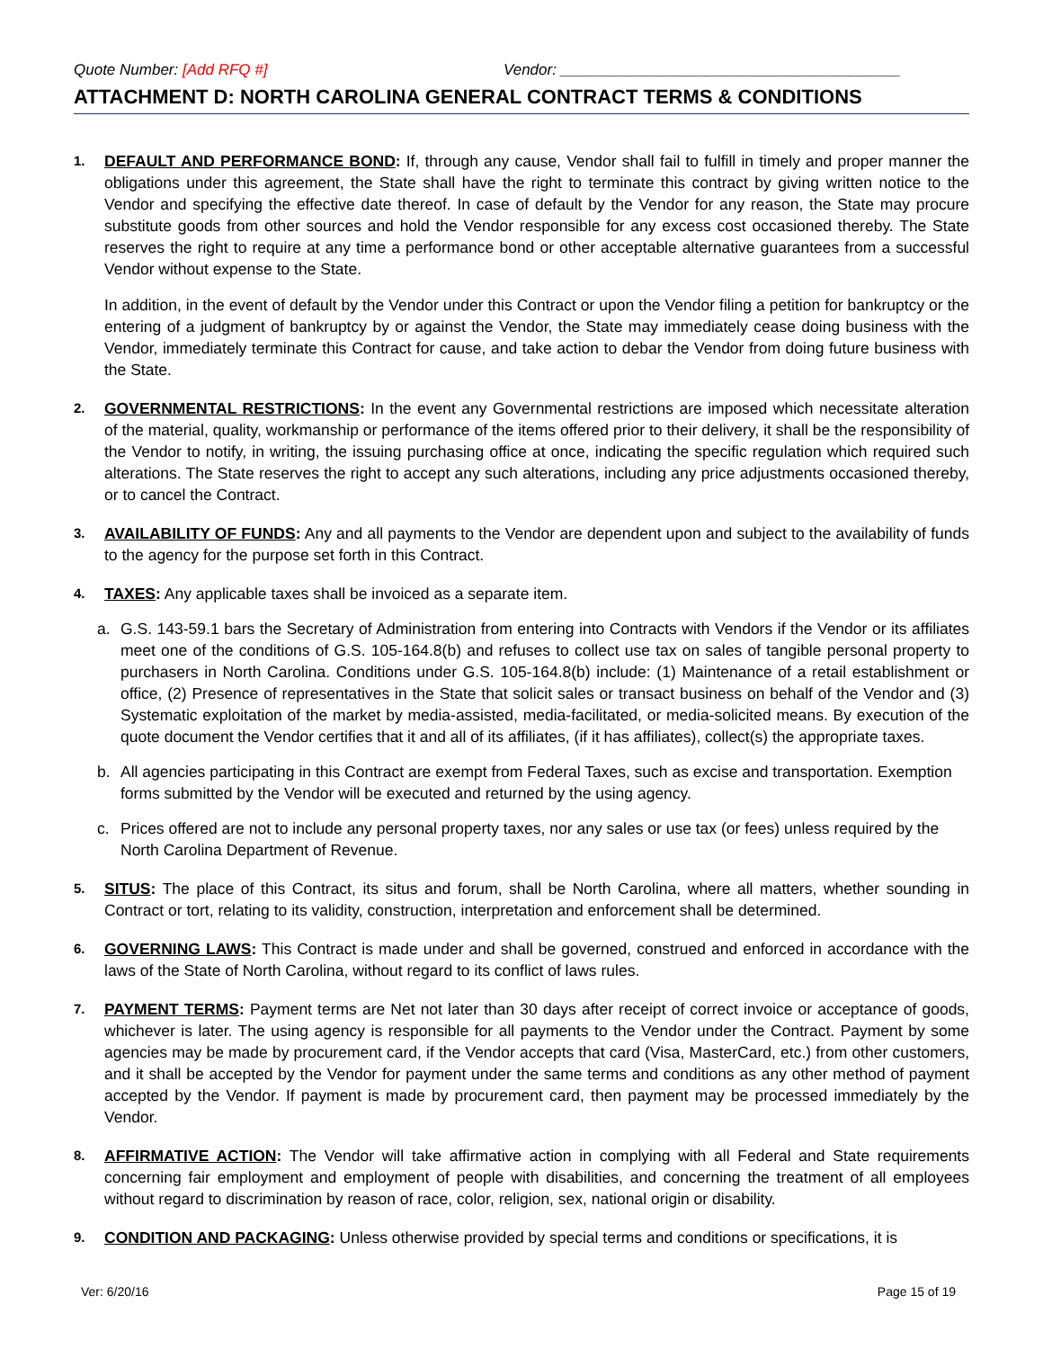Quote Number: [Add RFQ #] Vendor: ________________________________________
ATTACHMENT D: NORTH CAROLINA GENERAL CONTRACT TERMS & CONDITIONS
1.
DEFAULT AND PERFORMANCE BOND: If, through any cause, Vendor shall fail to fulfill in timely and proper manner the obligations under this agreement, the State shall have the right to terminate this contract by giving written notice to the Vendor and specifying the effective date thereof. In case of default by the Vendor for any reason, the State may procure substitute goods from other sources and hold the Vendor responsible for any excess cost occasioned thereby. The State reserves the right to require at any time a performance bond or other acceptable alternative guarantees from a successful Vendor without expense to the State.
In addition, in the event of default by the Vendor under this Contract or upon the Vendor filing a petition for bankruptcy or the entering of a judgment of bankruptcy by or against the Vendor, the State may immediately cease doing business with the Vendor, immediately terminate this Contract for cause, and take action to debar the Vendor from doing future business with the State.
2.
GOVERNMENTAL RESTRICTIONS: In the event any Governmental restrictions are imposed which necessitate alteration of the material, quality, workmanship or performance of the items offered prior to their delivery, it shall be the responsibility of the Vendor to notify, in writing, the issuing purchasing office at once, indicating the specific regulation which required such alterations. The State reserves the right to accept any such alterations, including any price adjustments occasioned thereby, or to cancel the Contract.
3.
AVAILABILITY OF FUNDS: Any and all payments to the Vendor are dependent upon and subject to the availability of funds to the agency for the purpose set forth in this Contract.
4.
TAXES: Any applicable taxes shall be invoiced as a separate item.
a. G.S. 143-59.1 bars the Secretary of Administration from entering into Contracts with Vendors if the Vendor or its affiliates meet one of the conditions of G.S. 105-164.8(b) and refuses to collect use tax on sales of tangible personal property to purchasers in North Carolina. Conditions under G.S. 105-164.8(b) include: (1) Maintenance of a retail establishment or office, (2) Presence of representatives in the State that solicit sales or transact business on behalf of the Vendor and (3) Systematic exploitation of the market by media-assisted, media-facilitated, or media-solicited means. By execution of the quote document the Vendor certifies that it and all of its affiliates, (if it has affiliates), collect(s) the appropriate taxes.
b. All agencies participating in this Contract are exempt from Federal Taxes, such as excise and transportation. Exemption forms submitted by the Vendor will be executed and returned by the using agency.
c. Prices offered are not to include any personal property taxes, nor any sales or use tax (or fees) unless required by the North Carolina Department of Revenue.
5.
SITUS: The place of this Contract, its situs and forum, shall be North Carolina, where all matters, whether sounding in Contract or tort, relating to its validity, construction, interpretation and enforcement shall be determined.
6.
GOVERNING LAWS: This Contract is made under and shall be governed, construed and enforced in accordance with the laws of the State of North Carolina, without regard to its conflict of laws rules.
7.
PAYMENT TERMS: Payment terms are Net not later than 30 days after receipt of correct invoice or acceptance of goods, whichever is later. The using agency is responsible for all payments to the Vendor under the Contract. Payment by some agencies may be made by procurement card, if the Vendor accepts that card (Visa, MasterCard, etc.) from other customers, and it shall be accepted by the Vendor for payment under the same terms and conditions as any other method of payment accepted by the Vendor. If payment is made by procurement card, then payment may be processed immediately by the Vendor.
8.
AFFIRMATIVE ACTION: The Vendor will take affirmative action in complying with all Federal and State requirements concerning fair employment and employment of people with disabilities, and concerning the treatment of all employees without regard to discrimination by reason of race, color, religion, sex, national origin or disability.
9.
CONDITION AND PACKAGING: Unless otherwise provided by special terms and conditions or specifications, it is
Ver: 6/20/16 Page 15 of 19